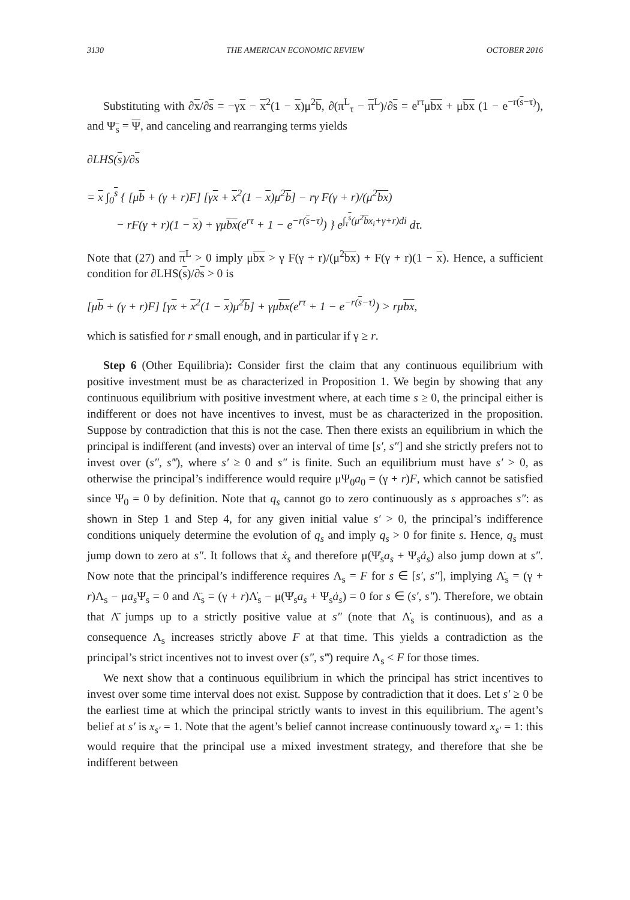3130 THE AMERICAN ECONOMIC REVIEW OCTOBER 2016
Substituting with ∂x/∂s = −γx − x<sup>2</sup>(1 − x)μ<sup>2</sup>b, ∂(π<sup>L</sup><sub>τ</sub> − π<sup>L</sup>)/∂s = e<sup>rτ</sup>μbx + μbx (1 − e<sup>−r(s−τ)</sup>), and Ψ<sub>s</sub> = Ψ, and canceling and rearranging terms yields
∂LHS(s)/∂s
= x ∫<sub>0</sub><sup>s</sup> { [μb + (γ + r)F] [γx + x<sup>2</sup>(1 − x)μ<sup>2</sup>b] − rγ F(γ + r)/(μ<sup>2</sup>bx)
− rF(γ + r)(1 − x) + γμbx(e<sup>rτ</sup> + 1 − e<sup>−r(s−τ)</sup>) } e<sup>∫<sub>τ</sub><sup>s</sup>(μ<sup>2</sup>bx<sub>i</sub>+γ+r)di</sup> dτ.
Note that (27) and π<sup>L</sup> > 0 imply μbx > γ F(γ + r)/(μ<sup>2</sup>bx) + F(γ + r)(1 − x). Hence, a sufficient condition for ∂LHS(s)/∂s > 0 is
[μb + (γ + r)F] [γx + x<sup>2</sup>(1 − x)μ<sup>2</sup>b] + γμbx(e<sup>rτ</sup> + 1 − e<sup>−r(s−τ)</sup>) > rμbx,
which is satisfied for r small enough, and in particular if γ ≥ r.
Step 6 (Other Equilibria): Consider first the claim that any continuous equilibrium with positive investment must be as characterized in Proposition 1. We begin by showing that any continuous equilibrium with positive investment where, at each time s ≥ 0, the principal either is indifferent or does not have incentives to invest, must be as characterized in the proposition. Suppose by contradiction that this is not the case. Then there exists an equilibrium in which the principal is indifferent (and invests) over an interval of time [s′, s″] and she strictly prefers not to invest over (s″, s‴), where s′ ≥ 0 and s″ is finite. Such an equilibrium must have s′ > 0, as otherwise the principal’s indifference would require μΨ<sub>0</sub>a<sub>0</sub> = (γ + r)F, which cannot be satisfied since Ψ<sub>0</sub> = 0 by definition. Note that q<sub>s</sub> cannot go to zero continuously as s approaches s″: as shown in Step 1 and Step 4, for any given initial value s′ > 0, the principal’s indifference conditions uniquely determine the evolution of q<sub>s</sub> and imply q<sub>s</sub> > 0 for finite s. Hence, q<sub>s</sub> must jump down to zero at s″. It follows that ẋ<sub>s</sub> and therefore μ(Ψ̇<sub>s</sub>a<sub>s</sub> + Ψ<sub>s</sub>ȧ<sub>s</sub>) also jump down at s″. Now note that the principal’s indifference requires Λ<sub>s</sub> = F for s ∈ [s′, s″], implying Λ̇<sub>s</sub> = (γ + r)Λ<sub>s</sub> − μa<sub>s</sub> Ψ<sub>s</sub> = 0 and Λ̈<sub>s</sub> = (γ + r)Λ̇<sub>s</sub> − μ(Ψ̇<sub>s</sub>a<sub>s</sub> + Ψ<sub>s</sub>ȧ<sub>s</sub>) = 0 for s ∈ (s′, s″). Therefore, we obtain that Λ̈ jumps up to a strictly positive value at s″ (note that Λ̇<sub>s</sub> is continuous), and as a consequence Λ<sub>s</sub> increases strictly above F at that time. This yields a contradiction as the principal’s strict incentives not to invest over (s″, s‴) require Λ<sub>s</sub> < F for those times.
We next show that a continuous equilibrium in which the principal has strict incentives to invest over some time interval does not exist. Suppose by contradiction that it does. Let s′ ≥ 0 be the earliest time at which the principal strictly wants to invest in this equilibrium. The agent’s belief at s′ is x<sub>s′</sub> = 1. Note that the agent’s belief cannot increase continuously toward x<sub>s′</sub> = 1: this would require that the principal use a mixed investment strategy, and therefore that she be indifferent between